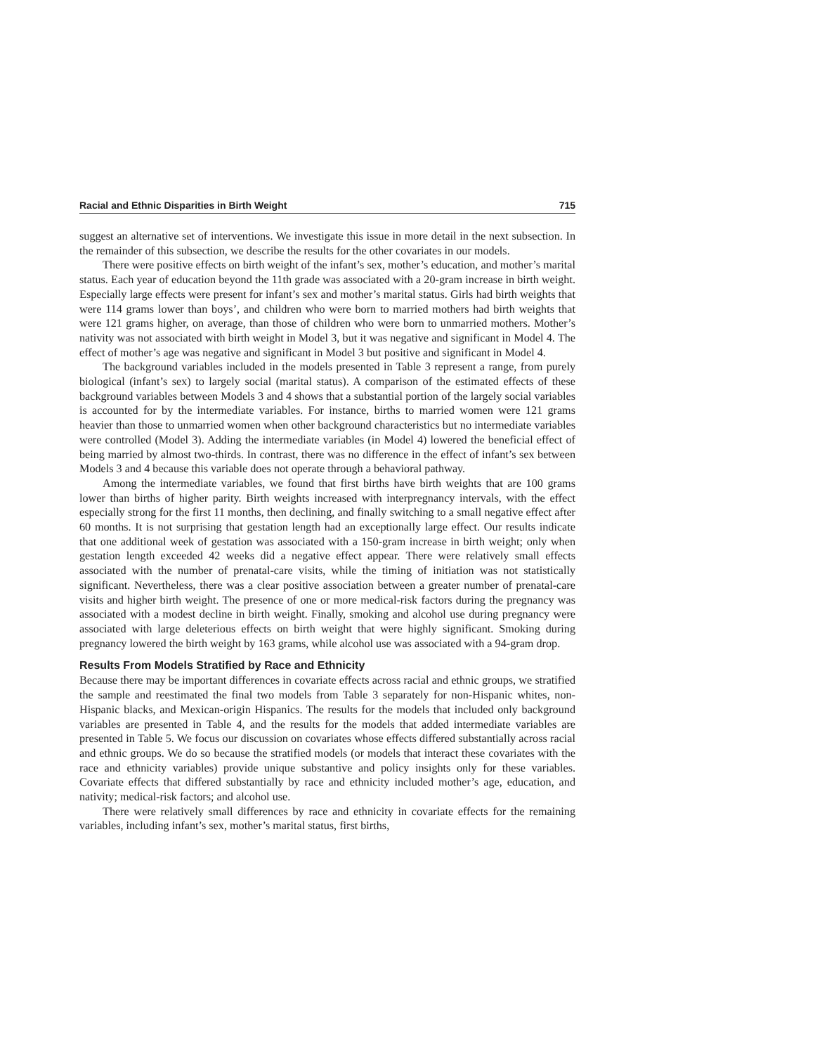Racial and Ethnic Disparities in Birth Weight 715
suggest an alternative set of interventions. We investigate this issue in more detail in the next subsection. In the remainder of this subsection, we describe the results for the other covariates in our models.
There were positive effects on birth weight of the infant’s sex, mother’s education, and mother’s marital status. Each year of education beyond the 11th grade was associated with a 20-gram increase in birth weight. Especially large effects were present for infant’s sex and mother’s marital status. Girls had birth weights that were 114 grams lower than boys’, and children who were born to married mothers had birth weights that were 121 grams higher, on average, than those of children who were born to unmarried mothers. Mother’s nativity was not associated with birth weight in Model 3, but it was negative and significant in Model 4. The effect of mother’s age was negative and significant in Model 3 but positive and significant in Model 4.
The background variables included in the models presented in Table 3 represent a range, from purely biological (infant’s sex) to largely social (marital status). A comparison of the estimated effects of these background variables between Models 3 and 4 shows that a substantial portion of the largely social variables is accounted for by the intermediate variables. For instance, births to married women were 121 grams heavier than those to unmarried women when other background characteristics but no intermediate variables were controlled (Model 3). Adding the intermediate variables (in Model 4) lowered the beneficial effect of being married by almost two-thirds. In contrast, there was no difference in the effect of infant’s sex between Models 3 and 4 because this variable does not operate through a behavioral pathway.
Among the intermediate variables, we found that first births have birth weights that are 100 grams lower than births of higher parity. Birth weights increased with interpregnancy intervals, with the effect especially strong for the first 11 months, then declining, and finally switching to a small negative effect after 60 months. It is not surprising that gestation length had an exceptionally large effect. Our results indicate that one additional week of gestation was associated with a 150-gram increase in birth weight; only when gestation length exceeded 42 weeks did a negative effect appear. There were relatively small effects associated with the number of prenatal-care visits, while the timing of initiation was not statistically significant. Nevertheless, there was a clear positive association between a greater number of prenatal-care visits and higher birth weight. The presence of one or more medical-risk factors during the pregnancy was associated with a modest decline in birth weight. Finally, smoking and alcohol use during pregnancy were associated with large deleterious effects on birth weight that were highly significant. Smoking during pregnancy lowered the birth weight by 163 grams, while alcohol use was associated with a 94-gram drop.
Results From Models Stratified by Race and Ethnicity
Because there may be important differences in covariate effects across racial and ethnic groups, we stratified the sample and reestimated the final two models from Table 3 separately for non-Hispanic whites, non-Hispanic blacks, and Mexican-origin Hispanics. The results for the models that included only background variables are presented in Table 4, and the results for the models that added intermediate variables are presented in Table 5. We focus our discussion on covariates whose effects differed substantially across racial and ethnic groups. We do so because the stratified models (or models that interact these covariates with the race and ethnicity variables) provide unique substantive and policy insights only for these variables. Covariate effects that differed substantially by race and ethnicity included mother’s age, education, and nativity; medical-risk factors; and alcohol use.
There were relatively small differences by race and ethnicity in covariate effects for the remaining variables, including infant’s sex, mother’s marital status, first births,